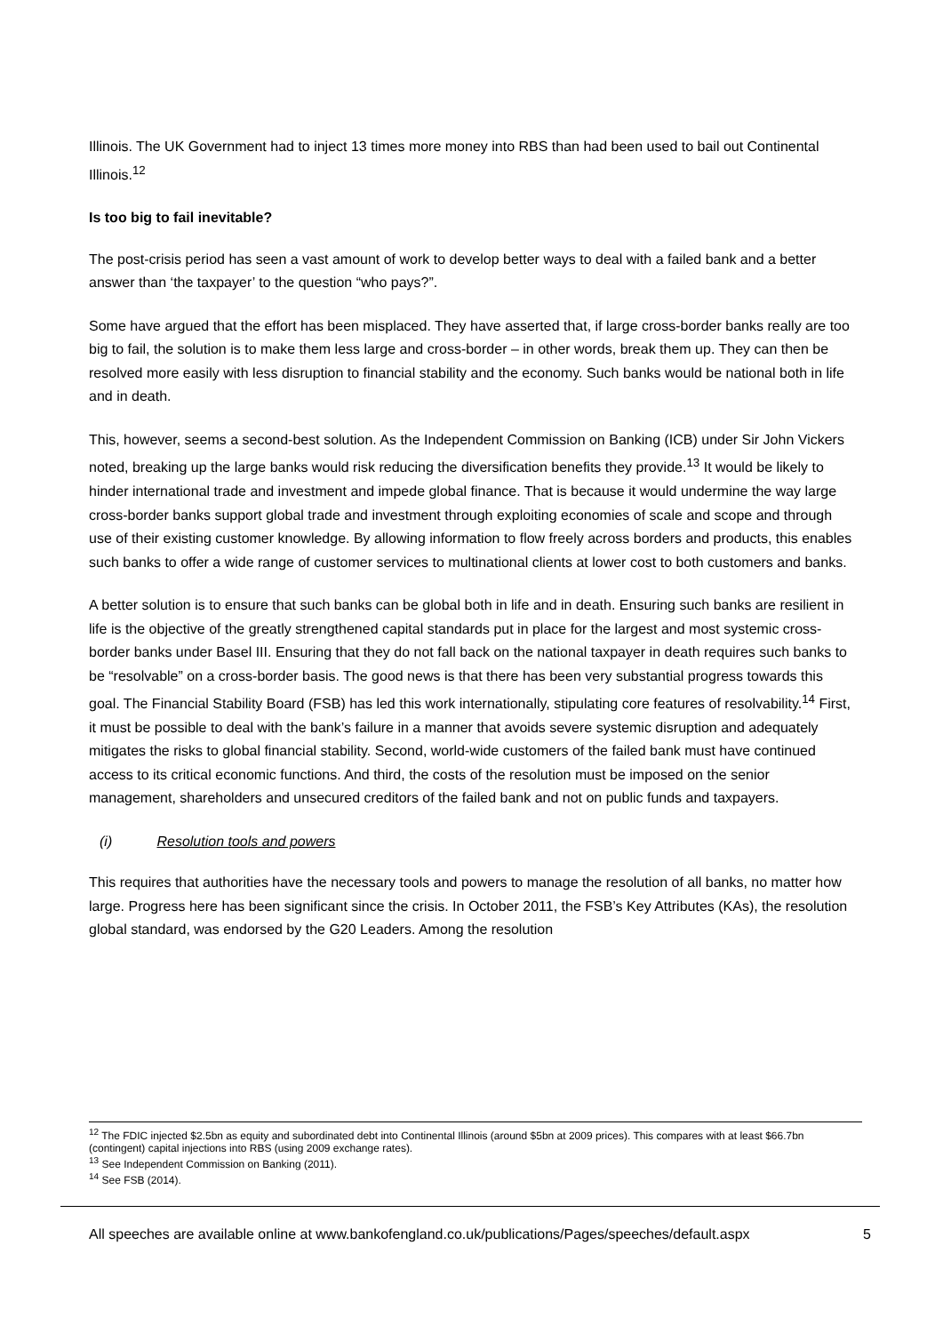Illinois. The UK Government had to inject 13 times more money into RBS than had been used to bail out Continental Illinois.<sup>12</sup>
Is too big to fail inevitable?
The post-crisis period has seen a vast amount of work to develop better ways to deal with a failed bank and a better answer than ‘the taxpayer’ to the question “who pays?”.
Some have argued that the effort has been misplaced. They have asserted that, if large cross-border banks really are too big to fail, the solution is to make them less large and cross-border – in other words, break them up. They can then be resolved more easily with less disruption to financial stability and the economy. Such banks would be national both in life and in death.
This, however, seems a second-best solution. As the Independent Commission on Banking (ICB) under Sir John Vickers noted, breaking up the large banks would risk reducing the diversification benefits they provide.<sup>13</sup> It would be likely to hinder international trade and investment and impede global finance. That is because it would undermine the way large cross-border banks support global trade and investment through exploiting economies of scale and scope and through use of their existing customer knowledge. By allowing information to flow freely across borders and products, this enables such banks to offer a wide range of customer services to multinational clients at lower cost to both customers and banks.
A better solution is to ensure that such banks can be global both in life and in death. Ensuring such banks are resilient in life is the objective of the greatly strengthened capital standards put in place for the largest and most systemic cross-border banks under Basel III. Ensuring that they do not fall back on the national taxpayer in death requires such banks to be “resolvable” on a cross-border basis. The good news is that there has been very substantial progress towards this goal. The Financial Stability Board (FSB) has led this work internationally, stipulating core features of resolvability.<sup>14</sup> First, it must be possible to deal with the bank’s failure in a manner that avoids severe systemic disruption and adequately mitigates the risks to global financial stability. Second, world-wide customers of the failed bank must have continued access to its critical economic functions. And third, the costs of the resolution must be imposed on the senior management, shareholders and unsecured creditors of the failed bank and not on public funds and taxpayers.
(i) Resolution tools and powers
This requires that authorities have the necessary tools and powers to manage the resolution of all banks, no matter how large. Progress here has been significant since the crisis. In October 2011, the FSB’s Key Attributes (KAs), the resolution global standard, was endorsed by the G20 Leaders. Among the resolution
<sup>12</sup> The FDIC injected $2.5bn as equity and subordinated debt into Continental Illinois (around $5bn at 2009 prices). This compares with at least $66.7bn (contingent) capital injections into RBS (using 2009 exchange rates).
<sup>13</sup> See Independent Commission on Banking (2011).
<sup>14</sup> See FSB (2014).
All speeches are available online at www.bankofengland.co.uk/publications/Pages/speeches/default.aspx 5